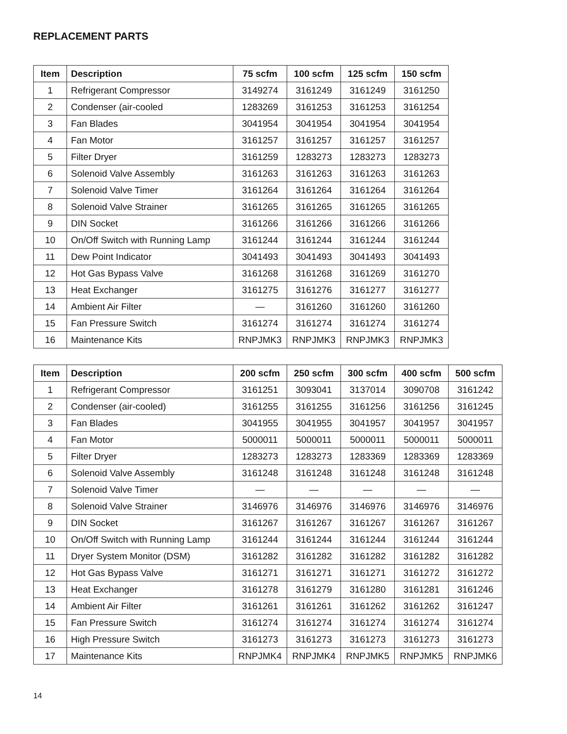REPLACEMENT PARTS
| Item | Description | 75 scfm | 100 scfm | 125 scfm | 150 scfm |
| --- | --- | --- | --- | --- | --- |
| 1 | Refrigerant Compressor | 3149274 | 3161249 | 3161249 | 3161250 |
| 2 | Condenser (air-cooled | 1283269 | 3161253 | 3161253 | 3161254 |
| 3 | Fan Blades | 3041954 | 3041954 | 3041954 | 3041954 |
| 4 | Fan Motor | 3161257 | 3161257 | 3161257 | 3161257 |
| 5 | Filter Dryer | 3161259 | 1283273 | 1283273 | 1283273 |
| 6 | Solenoid Valve Assembly | 3161263 | 3161263 | 3161263 | 3161263 |
| 7 | Solenoid Valve Timer | 3161264 | 3161264 | 3161264 | 3161264 |
| 8 | Solenoid Valve Strainer | 3161265 | 3161265 | 3161265 | 3161265 |
| 9 | DIN Socket | 3161266 | 3161266 | 3161266 | 3161266 |
| 10 | On/Off Switch with Running Lamp | 3161244 | 3161244 | 3161244 | 3161244 |
| 11 | Dew Point Indicator | 3041493 | 3041493 | 3041493 | 3041493 |
| 12 | Hot Gas Bypass Valve | 3161268 | 3161268 | 3161269 | 3161270 |
| 13 | Heat Exchanger | 3161275 | 3161276 | 3161277 | 3161277 |
| 14 | Ambient Air Filter | — | 3161260 | 3161260 | 3161260 |
| 15 | Fan Pressure Switch | 3161274 | 3161274 | 3161274 | 3161274 |
| 16 | Maintenance Kits | RNPJMK3 | RNPJMK3 | RNPJMK3 | RNPJMK3 |
| Item | Description | 200 scfm | 250 scfm | 300 scfm | 400 scfm | 500 scfm |
| --- | --- | --- | --- | --- | --- | --- |
| 1 | Refrigerant Compressor | 3161251 | 3093041 | 3137014 | 3090708 | 3161242 |
| 2 | Condenser (air-cooled) | 3161255 | 3161255 | 3161256 | 3161256 | 3161245 |
| 3 | Fan Blades | 3041955 | 3041955 | 3041957 | 3041957 | 3041957 |
| 4 | Fan Motor | 5000011 | 5000011 | 5000011 | 5000011 | 5000011 |
| 5 | Filter Dryer | 1283273 | 1283273 | 1283369 | 1283369 | 1283369 |
| 6 | Solenoid Valve Assembly | 3161248 | 3161248 | 3161248 | 3161248 | 3161248 |
| 7 | Solenoid Valve Timer | — | — | — | — | — |
| 8 | Solenoid Valve Strainer | 3146976 | 3146976 | 3146976 | 3146976 | 3146976 |
| 9 | DIN Socket | 3161267 | 3161267 | 3161267 | 3161267 | 3161267 |
| 10 | On/Off Switch with Running Lamp | 3161244 | 3161244 | 3161244 | 3161244 | 3161244 |
| 11 | Dryer System Monitor (DSM) | 3161282 | 3161282 | 3161282 | 3161282 | 3161282 |
| 12 | Hot Gas Bypass Valve | 3161271 | 3161271 | 3161271 | 3161272 | 3161272 |
| 13 | Heat Exchanger | 3161278 | 3161279 | 3161280 | 3161281 | 3161246 |
| 14 | Ambient Air Filter | 3161261 | 3161261 | 3161262 | 3161262 | 3161247 |
| 15 | Fan Pressure Switch | 3161274 | 3161274 | 3161274 | 3161274 | 3161274 |
| 16 | High Pressure Switch | 3161273 | 3161273 | 3161273 | 3161273 | 3161273 |
| 17 | Maintenance Kits | RNPJMK4 | RNPJMK4 | RNPJMK5 | RNPJMK5 | RNPJMK6 |
14